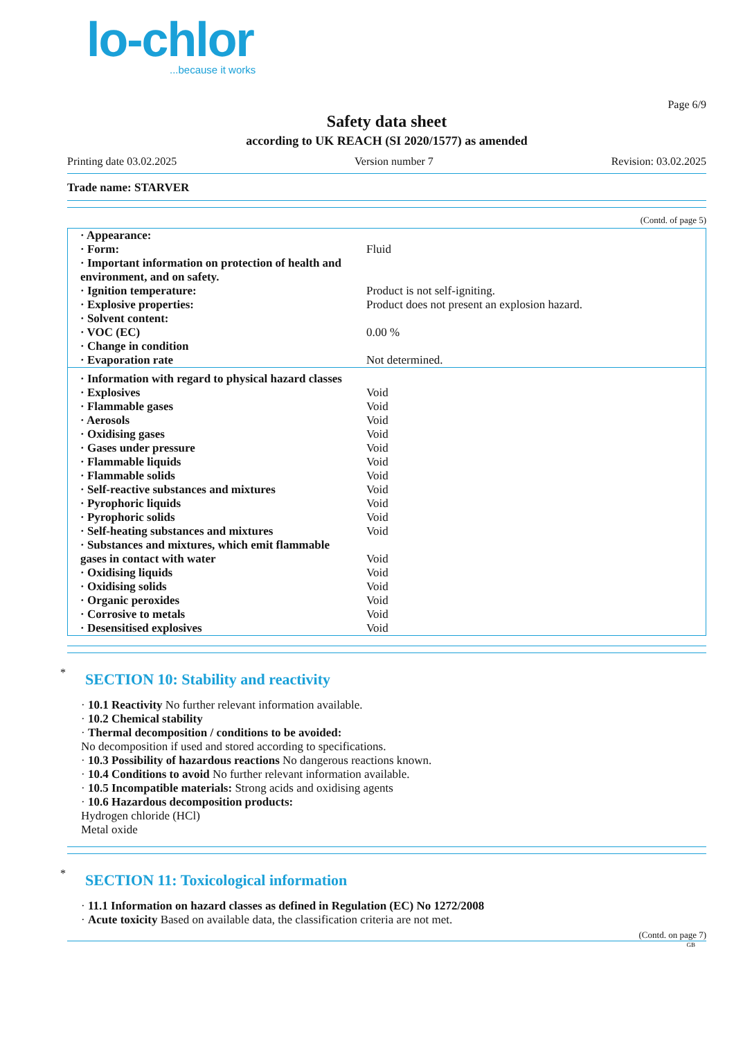lo-chlor
...because it works
Page 6/9
Safety data sheet
according to UK REACH (SI 2020/1577) as amended
Printing date 03.02.2025 Version number 7 Revision: 03.02.2025
Trade name: STARVER
(Contd. of page 5)
| · Appearance: | |
| · Form: | Fluid |
| · Important information on protection of health and environment, and on safety. | |
| · Ignition temperature: | Product is not self-igniting. |
| · Explosive properties: | Product does not present an explosion hazard. |
| · Solvent content: | |
| · VOC (EC) | 0.00 % |
| · Change in condition | |
| · Evaporation rate | Not determined. |
| · Information with regard to physical hazard classes | |
| · Explosives | Void |
| · Flammable gases | Void |
| · Aerosols | Void |
| · Oxidising gases | Void |
| · Gases under pressure | Void |
| · Flammable liquids | Void |
| · Flammable solids | Void |
| · Self-reactive substances and mixtures | Void |
| · Pyrophoric liquids | Void |
| · Pyrophoric solids | Void |
| · Self-heating substances and mixtures | Void |
| · Substances and mixtures, which emit flammable gases in contact with water | Void |
| · Oxidising liquids | Void |
| · Oxidising solids | Void |
| · Organic peroxides | Void |
| · Corrosive to metals | Void |
| · Desensitised explosives | Void |
* SECTION 10: Stability and reactivity
· 10.1 Reactivity No further relevant information available.
· 10.2 Chemical stability
· Thermal decomposition / conditions to be avoided:
No decomposition if used and stored according to specifications.
· 10.3 Possibility of hazardous reactions No dangerous reactions known.
· 10.4 Conditions to avoid No further relevant information available.
· 10.5 Incompatible materials: Strong acids and oxidising agents
· 10.6 Hazardous decomposition products:
Hydrogen chloride (HCl)
Metal oxide
* SECTION 11: Toxicological information
· 11.1 Information on hazard classes as defined in Regulation (EC) No 1272/2008
· Acute toxicity Based on available data, the classification criteria are not met.
(Contd. on page 7)
GB